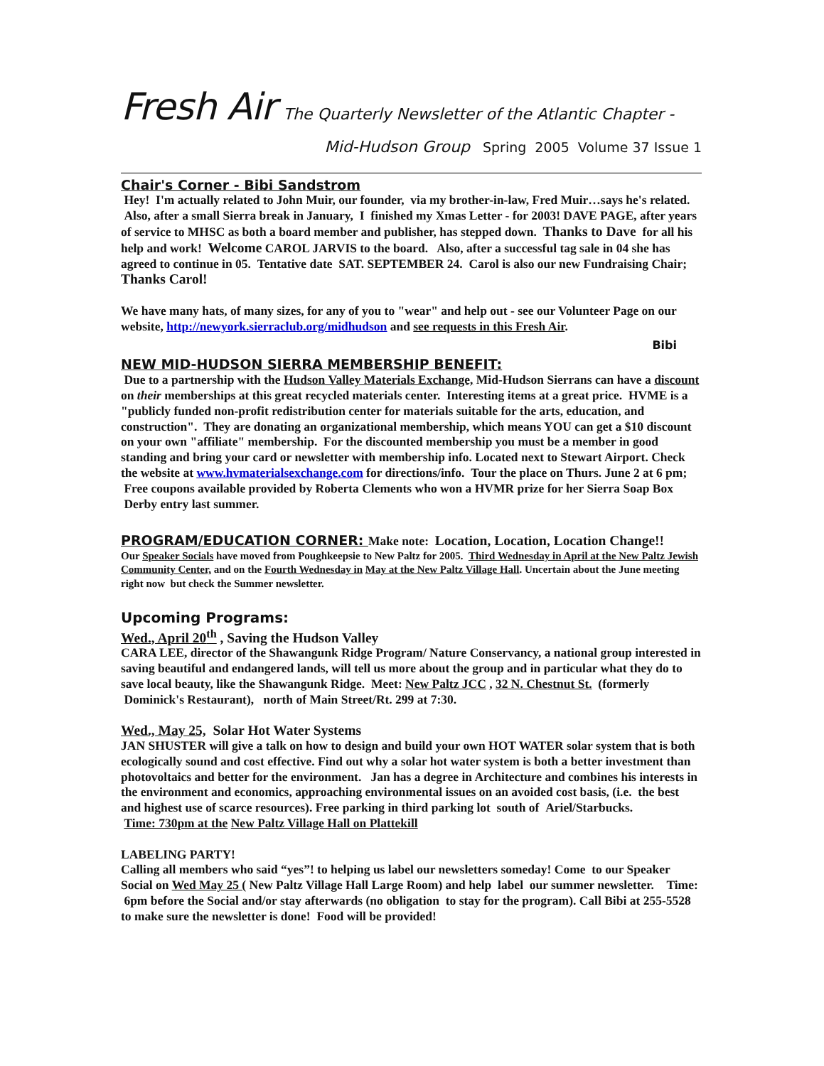Fresh Air The Quarterly Newsletter of the Atlantic Chapter -
Mid-Hudson Group Spring 2005 Volume 37 Issue 1
Chair's Corner - Bibi Sandstrom
Hey! I'm actually related to John Muir, our founder, via my brother-in-law, Fred Muir…says he's related. Also, after a small Sierra break in January, I finished my Xmas Letter - for 2003! DAVE PAGE, after years of service to MHSC as both a board member and publisher, has stepped down. Thanks to Dave for all his help and work! Welcome CAROL JARVIS to the board. Also, after a successful tag sale in 04 she has agreed to continue in 05. Tentative date SAT. SEPTEMBER 24. Carol is also our new Fundraising Chair; Thanks Carol!
We have many hats, of many sizes, for any of you to "wear" and help out - see our Volunteer Page on our website, http://newyork.sierraclub.org/midhudson and see requests in this Fresh Air.
Bibi
NEW MID-HUDSON SIERRA MEMBERSHIP BENEFIT:
Due to a partnership with the Hudson Valley Materials Exchange, Mid-Hudson Sierrans can have a discount on their memberships at this great recycled materials center. Interesting items at a great price. HVME is a "publicly funded non-profit redistribution center for materials suitable for the arts, education, and construction". They are donating an organizational membership, which means YOU can get a $10 discount on your own "affiliate" membership. For the discounted membership you must be a member in good standing and bring your card or newsletter with membership info. Located next to Stewart Airport. Check the website at www.hvmaterialsexchange.com for directions/info. Tour the place on Thurs. June 2 at 6 pm; Free coupons available provided by Roberta Clements who won a HVMR prize for her Sierra Soap Box Derby entry last summer.
PROGRAM/EDUCATION CORNER: Make note: Location, Location, Location Change!!
Our Speaker Socials have moved from Poughkeepsie to New Paltz for 2005. Third Wednesday in April at the New Paltz Jewish Community Center, and on the Fourth Wednesday in May at the New Paltz Village Hall. Uncertain about the June meeting right now but check the Summer newsletter.
Upcoming Programs:
Wed., April 20<sup>th</sup> , Saving the Hudson Valley
CARA LEE, director of the Shawangunk Ridge Program/ Nature Conservancy, a national group interested in saving beautiful and endangered lands, will tell us more about the group and in particular what they do to save local beauty, like the Shawangunk Ridge. Meet: New Paltz JCC , 32 N. Chestnut St. (formerly Dominick's Restaurant), north of Main Street/Rt. 299 at 7:30.
Wed., May 25, Solar Hot Water Systems
JAN SHUSTER will give a talk on how to design and build your own HOT WATER solar system that is both ecologically sound and cost effective. Find out why a solar hot water system is both a better investment than photovoltaics and better for the environment. Jan has a degree in Architecture and combines his interests in the environment and economics, approaching environmental issues on an avoided cost basis, (i.e. the best and highest use of scarce resources). Free parking in third parking lot south of Ariel/Starbucks.
Time: 730pm at the New Paltz Village Hall on Plattekill
LABELING PARTY!
Calling all members who said “yes”! to helping us label our newsletters someday! Come to our Speaker Social on Wed May 25 ( New Paltz Village Hall Large Room) and help label our summer newsletter. Time: 6pm before the Social and/or stay afterwards (no obligation to stay for the program). Call Bibi at 255-5528 to make sure the newsletter is done! Food will be provided!